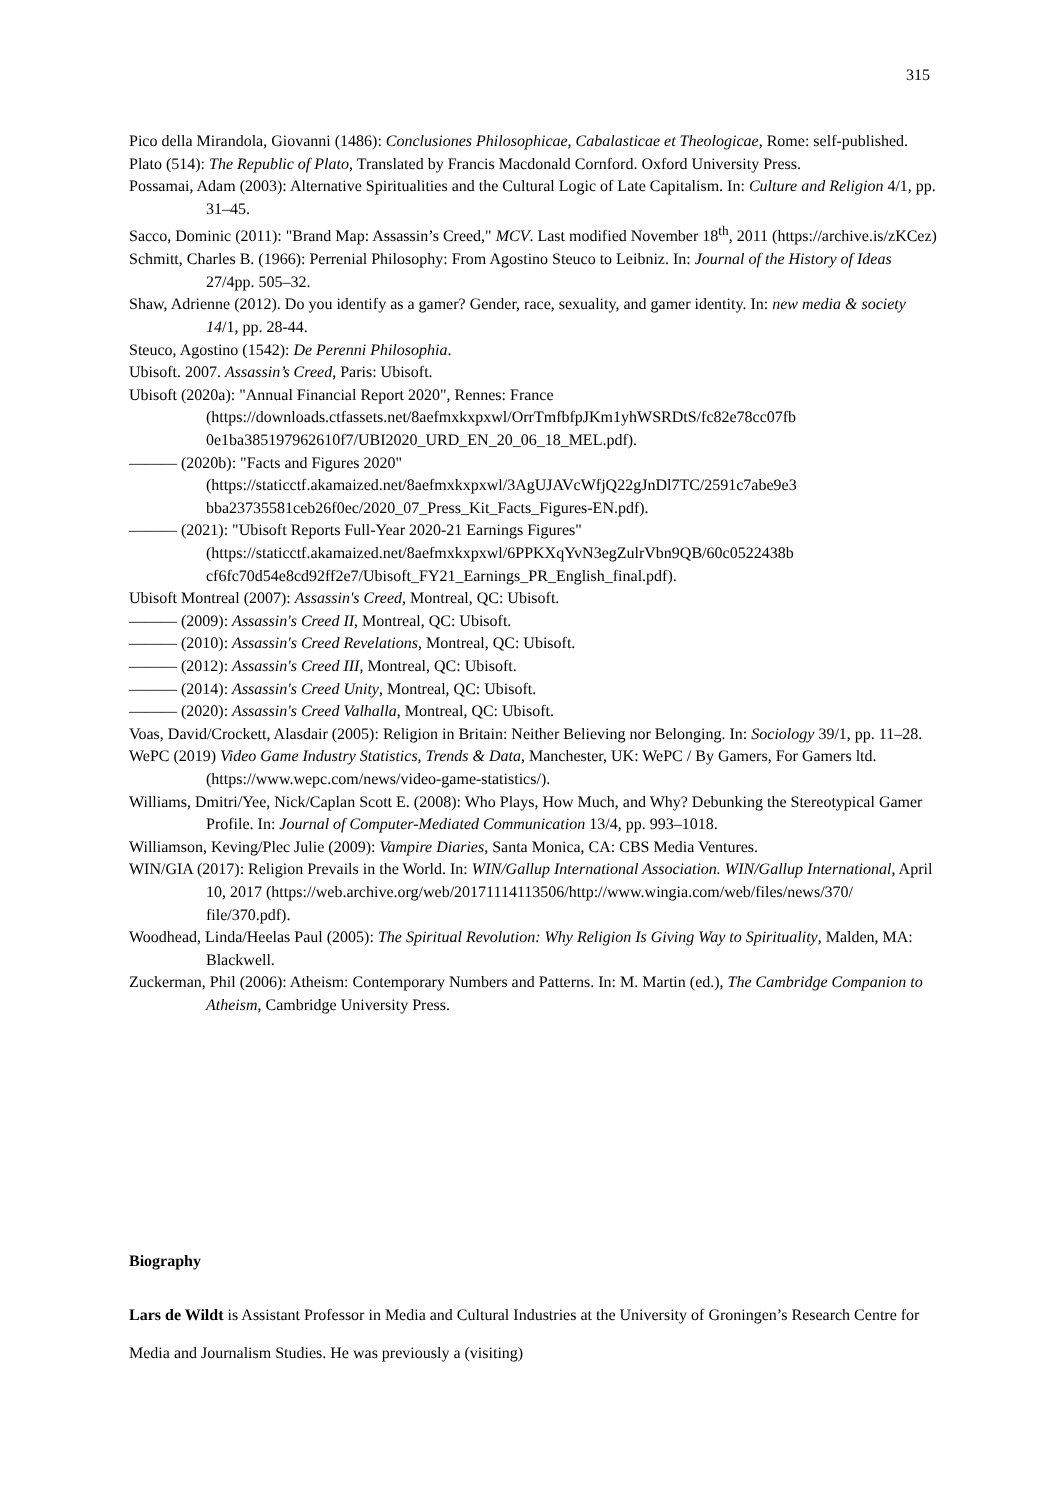315
Pico della Mirandola, Giovanni (1486): Conclusiones Philosophicae, Cabalasticae et Theologicae, Rome: self-published.
Plato (514): The Republic of Plato, Translated by Francis Macdonald Cornford. Oxford University Press.
Possamai, Adam (2003): Alternative Spiritualities and the Cultural Logic of Late Capitalism. In: Culture and Religion 4/1, pp. 31–45.
Sacco, Dominic (2011): "Brand Map: Assassin’s Creed," MCV. Last modified November 18<sup>th</sup>, 2011 (https://archive.is/zKCez)
Schmitt, Charles B. (1966): Perrenial Philosophy: From Agostino Steuco to Leibniz. In: Journal of the History of Ideas 27/4pp. 505–32.
Shaw, Adrienne (2012). Do you identify as a gamer? Gender, race, sexuality, and gamer identity. In: new media & society 14/1, pp. 28-44.
Steuco, Agostino (1542): De Perenni Philosophia.
Ubisoft. 2007. Assassin’s Creed, Paris: Ubisoft.
Ubisoft (2020a): "Annual Financial Report 2020", Rennes: France (https://downloads.ctfassets.net/8aefmxkxpxwl/OrrTmfbfpJKm1yhWSRDtS/fc82e78cc07fb 0e1ba385197962610f7/UBI2020_URD_EN_20_06_18_MEL.pdf).
——— (2020b): "Facts and Figures 2020" (https://staticctf.akamaized.net/8aefmxkxpxwl/3AgUJAVcWfjQ22gJnDl7TC/2591c7abe9e3 bba23735581ceb26f0ec/2020_07_Press_Kit_Facts_Figures-EN.pdf).
——— (2021): "Ubisoft Reports Full-Year 2020-21 Earnings Figures" (https://staticctf.akamaized.net/8aefmxkxpxwl/6PPKXqYvN3egZulrVbn9QB/60c0522438b cf6fc70d54e8cd92ff2e7/Ubisoft_FY21_Earnings_PR_English_final.pdf).
Ubisoft Montreal (2007): Assassin's Creed, Montreal, QC: Ubisoft.
——— (2009): Assassin's Creed II, Montreal, QC: Ubisoft.
——— (2010): Assassin's Creed Revelations, Montreal, QC: Ubisoft.
——— (2012): Assassin's Creed III, Montreal, QC: Ubisoft.
——— (2014): Assassin's Creed Unity, Montreal, QC: Ubisoft.
——— (2020): Assassin's Creed Valhalla, Montreal, QC: Ubisoft.
Voas, David/Crockett, Alasdair (2005): Religion in Britain: Neither Believing nor Belonging. In: Sociology 39/1, pp. 11–28.
WePC (2019) Video Game Industry Statistics, Trends & Data, Manchester, UK: WePC / By Gamers, For Gamers ltd. (https://www.wepc.com/news/video-game-statistics/).
Williams, Dmitri/Yee, Nick/Caplan Scott E. (2008): Who Plays, How Much, and Why? Debunking the Stereotypical Gamer Profile. In: Journal of Computer-Mediated Communication 13/4, pp. 993–1018.
Williamson, Keving/Plec Julie (2009): Vampire Diaries, Santa Monica, CA: CBS Media Ventures.
WIN/GIA (2017): Religion Prevails in the World. In: WIN/Gallup International Association. WIN/Gallup International, April 10, 2017 (https://web.archive.org/web/20171114113506/http://www.wingia.com/web/files/news/370/ file/370.pdf).
Woodhead, Linda/Heelas Paul (2005): The Spiritual Revolution: Why Religion Is Giving Way to Spirituality, Malden, MA: Blackwell.
Zuckerman, Phil (2006): Atheism: Contemporary Numbers and Patterns. In: M. Martin (ed.), The Cambridge Companion to Atheism, Cambridge University Press.
Biography
Lars de Wildt is Assistant Professor in Media and Cultural Industries at the University of Groningen’s Research Centre for Media and Journalism Studies. He was previously a (visiting)